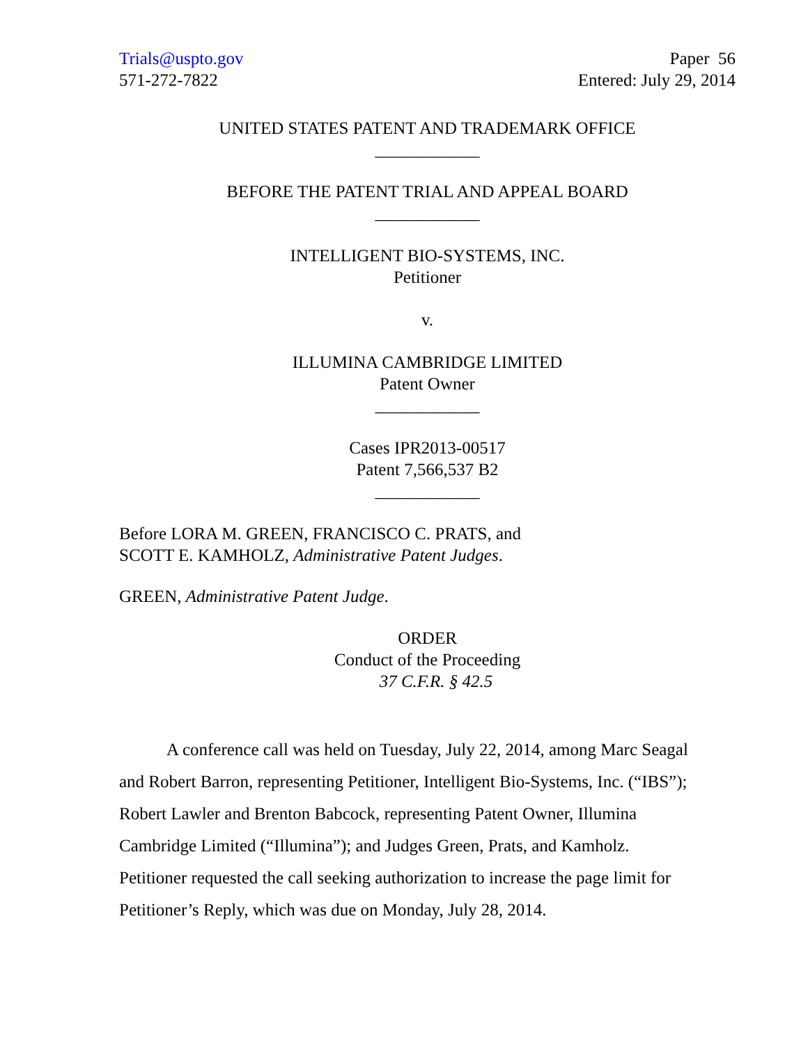Trials@uspto.gov
571-272-7822
Paper 56
Entered: July 29, 2014
UNITED STATES PATENT AND TRADEMARK OFFICE
____________
BEFORE THE PATENT TRIAL AND APPEAL BOARD
____________
INTELLIGENT BIO-SYSTEMS, INC.
Petitioner
v.
ILLUMINA CAMBRIDGE LIMITED
Patent Owner
____________
Cases IPR2013-00517
Patent 7,566,537 B2
____________
Before LORA M. GREEN, FRANCISCO C. PRATS, and
SCOTT E. KAMHOLZ, Administrative Patent Judges.
GREEN, Administrative Patent Judge.
ORDER
Conduct of the Proceeding
37 C.F.R. § 42.5
A conference call was held on Tuesday, July 22, 2014, among Marc Seagal and Robert Barron, representing Petitioner, Intelligent Bio-Systems, Inc. (“IBS”); Robert Lawler and Brenton Babcock, representing Patent Owner, Illumina Cambridge Limited (“Illumina”); and Judges Green, Prats, and Kamholz. Petitioner requested the call seeking authorization to increase the page limit for Petitioner’s Reply, which was due on Monday, July 28, 2014.